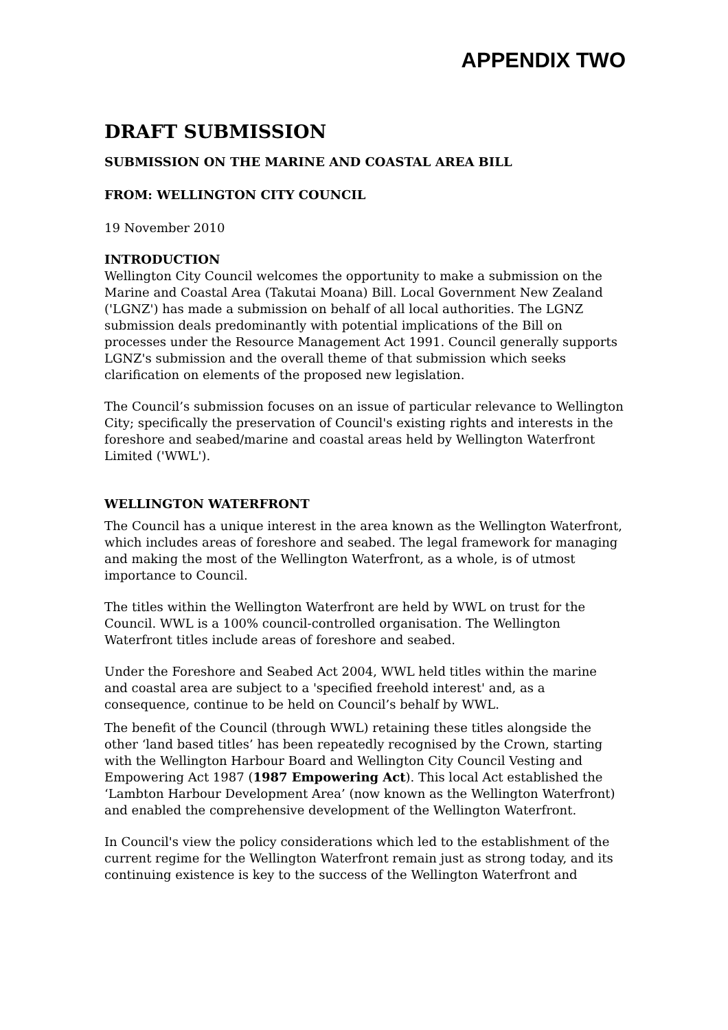APPENDIX TWO
DRAFT SUBMISSION
SUBMISSION ON THE MARINE AND COASTAL AREA BILL
FROM: WELLINGTON CITY COUNCIL
19 November 2010
INTRODUCTION
Wellington City Council welcomes the opportunity to make a submission on the Marine and Coastal Area (Takutai Moana) Bill. Local Government New Zealand ('LGNZ') has made a submission on behalf of all local authorities. The LGNZ submission deals predominantly with potential implications of the Bill on processes under the Resource Management Act 1991. Council generally supports LGNZ's submission and the overall theme of that submission which seeks clarification on elements of the proposed new legislation.
The Council’s submission focuses on an issue of particular relevance to Wellington City; specifically the preservation of Council's existing rights and interests in the foreshore and seabed/marine and coastal areas held by Wellington Waterfront Limited ('WWL').
WELLINGTON WATERFRONT
The Council has a unique interest in the area known as the Wellington Waterfront, which includes areas of foreshore and seabed. The legal framework for managing and making the most of the Wellington Waterfront, as a whole, is of utmost importance to Council.
The titles within the Wellington Waterfront are held by WWL on trust for the Council. WWL is a 100% council-controlled organisation. The Wellington Waterfront titles include areas of foreshore and seabed.
Under the Foreshore and Seabed Act 2004, WWL held titles within the marine and coastal area are subject to a 'specified freehold interest' and, as a consequence, continue to be held on Council’s behalf by WWL.
The benefit of the Council (through WWL) retaining these titles alongside the other ‘land based titles’ has been repeatedly recognised by the Crown, starting with the Wellington Harbour Board and Wellington City Council Vesting and Empowering Act 1987 (1987 Empowering Act). This local Act established the ‘Lambton Harbour Development Area’ (now known as the Wellington Waterfront) and enabled the comprehensive development of the Wellington Waterfront.
In Council's view the policy considerations which led to the establishment of the current regime for the Wellington Waterfront remain just as strong today, and its continuing existence is key to the success of the Wellington Waterfront and